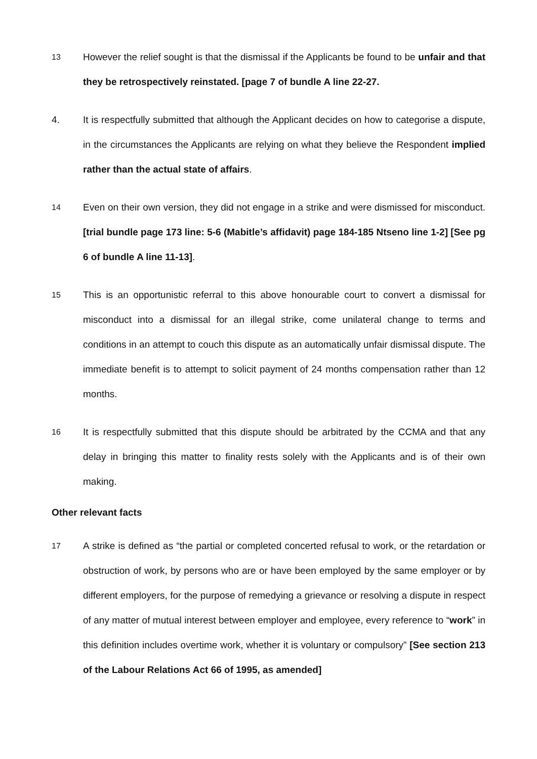13
However the relief sought is that the dismissal if the Applicants be found to be unfair and that they be retrospectively reinstated. [page 7 of bundle A line 22-27.
4. It is respectfully submitted that although the Applicant decides on how to categorise a dispute, in the circumstances the Applicants are relying on what they believe the Respondent implied rather than the actual state of affairs.
14
Even on their own version, they did not engage in a strike and were dismissed for misconduct. [trial bundle page 173 line: 5-6 (Mabitle’s affidavit) page 184-185 Ntseno line 1-2] [See pg 6 of bundle A line 11-13].
15
This is an opportunistic referral to this above honourable court to convert a dismissal for misconduct into a dismissal for an illegal strike, come unilateral change to terms and conditions in an attempt to couch this dispute as an automatically unfair dismissal dispute. The immediate benefit is to attempt to solicit payment of 24 months compensation rather than 12 months.
16
It is respectfully submitted that this dispute should be arbitrated by the CCMA and that any delay in bringing this matter to finality rests solely with the Applicants and is of their own making.
Other relevant facts
17
A strike is defined as “the partial or completed concerted refusal to work, or the retardation or obstruction of work, by persons who are or have been employed by the same employer or by different employers, for the purpose of remedying a grievance or resolving a dispute in respect of any matter of mutual interest between employer and employee, every reference to “work” in this definition includes overtime work, whether it is voluntary or compulsory” [See section 213 of the Labour Relations Act 66 of 1995, as amended]